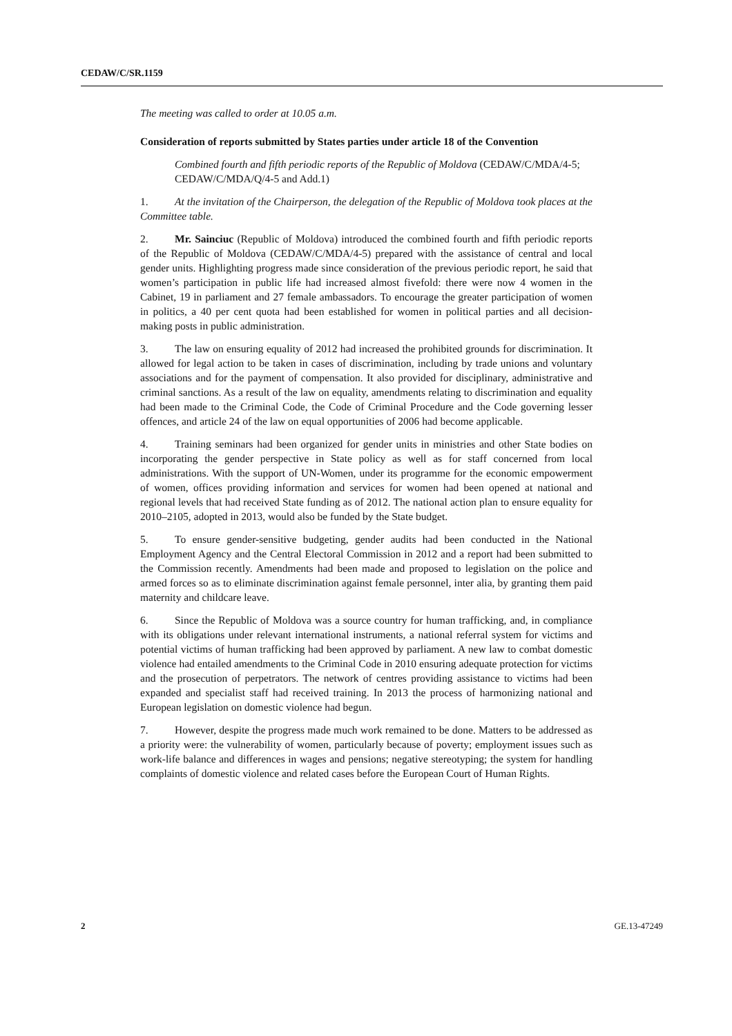CEDAW/C/SR.1159
The meeting was called to order at 10.05 a.m.
Consideration of reports submitted by States parties under article 18 of the Convention
Combined fourth and fifth periodic reports of the Republic of Moldova (CEDAW/C/MDA/4-5; CEDAW/C/MDA/Q/4-5 and Add.1)
1. At the invitation of the Chairperson, the delegation of the Republic of Moldova took places at the Committee table.
2. Mr. Sainciuc (Republic of Moldova) introduced the combined fourth and fifth periodic reports of the Republic of Moldova (CEDAW/C/MDA/4-5) prepared with the assistance of central and local gender units. Highlighting progress made since consideration of the previous periodic report, he said that women’s participation in public life had increased almost fivefold: there were now 4 women in the Cabinet, 19 in parliament and 27 female ambassadors. To encourage the greater participation of women in politics, a 40 per cent quota had been established for women in political parties and all decision-making posts in public administration.
3. The law on ensuring equality of 2012 had increased the prohibited grounds for discrimination. It allowed for legal action to be taken in cases of discrimination, including by trade unions and voluntary associations and for the payment of compensation. It also provided for disciplinary, administrative and criminal sanctions. As a result of the law on equality, amendments relating to discrimination and equality had been made to the Criminal Code, the Code of Criminal Procedure and the Code governing lesser offences, and article 24 of the law on equal opportunities of 2006 had become applicable.
4. Training seminars had been organized for gender units in ministries and other State bodies on incorporating the gender perspective in State policy as well as for staff concerned from local administrations. With the support of UN-Women, under its programme for the economic empowerment of women, offices providing information and services for women had been opened at national and regional levels that had received State funding as of 2012. The national action plan to ensure equality for 2010–2105, adopted in 2013, would also be funded by the State budget.
5. To ensure gender-sensitive budgeting, gender audits had been conducted in the National Employment Agency and the Central Electoral Commission in 2012 and a report had been submitted to the Commission recently. Amendments had been made and proposed to legislation on the police and armed forces so as to eliminate discrimination against female personnel, inter alia, by granting them paid maternity and childcare leave.
6. Since the Republic of Moldova was a source country for human trafficking, and, in compliance with its obligations under relevant international instruments, a national referral system for victims and potential victims of human trafficking had been approved by parliament. A new law to combat domestic violence had entailed amendments to the Criminal Code in 2010 ensuring adequate protection for victims and the prosecution of perpetrators. The network of centres providing assistance to victims had been expanded and specialist staff had received training. In 2013 the process of harmonizing national and European legislation on domestic violence had begun.
7. However, despite the progress made much work remained to be done. Matters to be addressed as a priority were: the vulnerability of women, particularly because of poverty; employment issues such as work-life balance and differences in wages and pensions; negative stereotyping; the system for handling complaints of domestic violence and related cases before the European Court of Human Rights.
2 GE.13-47249